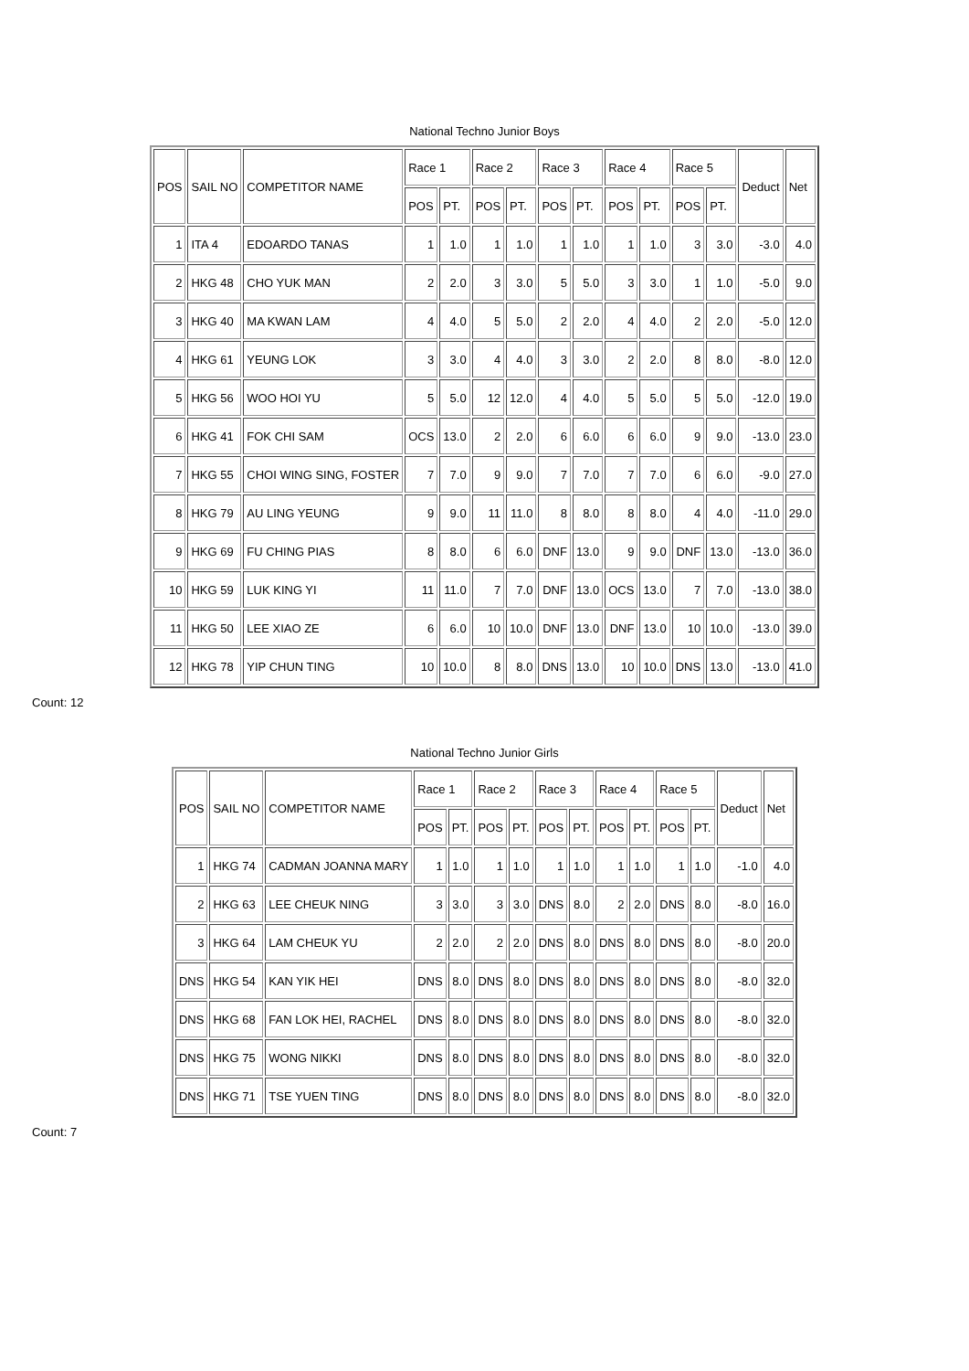National Techno Junior Boys
| POS | SAIL NO | COMPETITOR NAME | Race 1 | | Race 2 | | Race 3 | | Race 4 | | Race 5 | | Deduct | Net |
| --- | --- | --- | --- | --- | --- | --- | --- | --- | --- | --- | --- | --- | --- | --- |
| | | | POS | PT. | POS | PT. | POS | PT. | POS | PT. | POS | PT. | | |
| 1 | ITA 4 | EDOARDO TANAS | 1 | 1.0 | 1 | 1.0 | 1 | 1.0 | 1 | 1.0 | 3 | 3.0 | -3.0 | 4.0 |
| 2 | HKG 48 | CHO YUK MAN | 2 | 2.0 | 3 | 3.0 | 5 | 5.0 | 3 | 3.0 | 1 | 1.0 | -5.0 | 9.0 |
| 3 | HKG 40 | MA KWAN LAM | 4 | 4.0 | 5 | 5.0 | 2 | 2.0 | 4 | 4.0 | 2 | 2.0 | -5.0 | 12.0 |
| 4 | HKG 61 | YEUNG LOK | 3 | 3.0 | 4 | 4.0 | 3 | 3.0 | 2 | 2.0 | 8 | 8.0 | -8.0 | 12.0 |
| 5 | HKG 56 | WOO HOI YU | 5 | 5.0 | 12 | 12.0 | 4 | 4.0 | 5 | 5.0 | 5 | 5.0 | -12.0 | 19.0 |
| 6 | HKG 41 | FOK CHI SAM | OCS | 13.0 | 2 | 2.0 | 6 | 6.0 | 6 | 6.0 | 9 | 9.0 | -13.0 | 23.0 |
| 7 | HKG 55 | CHOI WING SING, FOSTER | 7 | 7.0 | 9 | 9.0 | 7 | 7.0 | 7 | 7.0 | 6 | 6.0 | -9.0 | 27.0 |
| 8 | HKG 79 | AU LING YEUNG | 9 | 9.0 | 11 | 11.0 | 8 | 8.0 | 8 | 8.0 | 4 | 4.0 | -11.0 | 29.0 |
| 9 | HKG 69 | FU CHING PIAS | 8 | 8.0 | 6 | 6.0 | DNF | 13.0 | 9 | 9.0 | DNF | 13.0 | -13.0 | 36.0 |
| 10 | HKG 59 | LUK KING YI | 11 | 11.0 | 7 | 7.0 | DNF | 13.0 | OCS | 13.0 | 7 | 7.0 | -13.0 | 38.0 |
| 11 | HKG 50 | LEE XIAO ZE | 6 | 6.0 | 10 | 10.0 | DNF | 13.0 | DNF | 13.0 | 10 | 10.0 | -13.0 | 39.0 |
| 12 | HKG 78 | YIP CHUN TING | 10 | 10.0 | 8 | 8.0 | DNS | 13.0 | 10 | 10.0 | DNS | 13.0 | -13.0 | 41.0 |
Count: 12
National Techno Junior Girls
| POS | SAIL NO | COMPETITOR NAME | Race 1 | | Race 2 | | Race 3 | | Race 4 | | Race 5 | | Deduct | Net |
| --- | --- | --- | --- | --- | --- | --- | --- | --- | --- | --- | --- | --- | --- | --- |
| | | | POS | PT. | POS | PT. | POS | PT. | POS | PT. | POS | PT. | | |
| 1 | HKG 74 | CADMAN JOANNA MARY | 1 | 1.0 | 1 | 1.0 | 1 | 1.0 | 1 | 1.0 | 1 | 1.0 | -1.0 | 4.0 |
| 2 | HKG 63 | LEE CHEUK NING | 3 | 3.0 | 3 | 3.0 | DNS | 8.0 | 2 | 2.0 | DNS | 8.0 | -8.0 | 16.0 |
| 3 | HKG 64 | LAM CHEUK YU | 2 | 2.0 | 2 | 2.0 | DNS | 8.0 | DNS | 8.0 | DNS | 8.0 | -8.0 | 20.0 |
| DNS | HKG 54 | KAN YIK HEI | DNS | 8.0 | DNS | 8.0 | DNS | 8.0 | DNS | 8.0 | DNS | 8.0 | -8.0 | 32.0 |
| DNS | HKG 68 | FAN LOK HEI, RACHEL | DNS | 8.0 | DNS | 8.0 | DNS | 8.0 | DNS | 8.0 | DNS | 8.0 | -8.0 | 32.0 |
| DNS | HKG 75 | WONG NIKKI | DNS | 8.0 | DNS | 8.0 | DNS | 8.0 | DNS | 8.0 | DNS | 8.0 | -8.0 | 32.0 |
| DNS | HKG 71 | TSE YUEN TING | DNS | 8.0 | DNS | 8.0 | DNS | 8.0 | DNS | 8.0 | DNS | 8.0 | -8.0 | 32.0 |
Count: 7